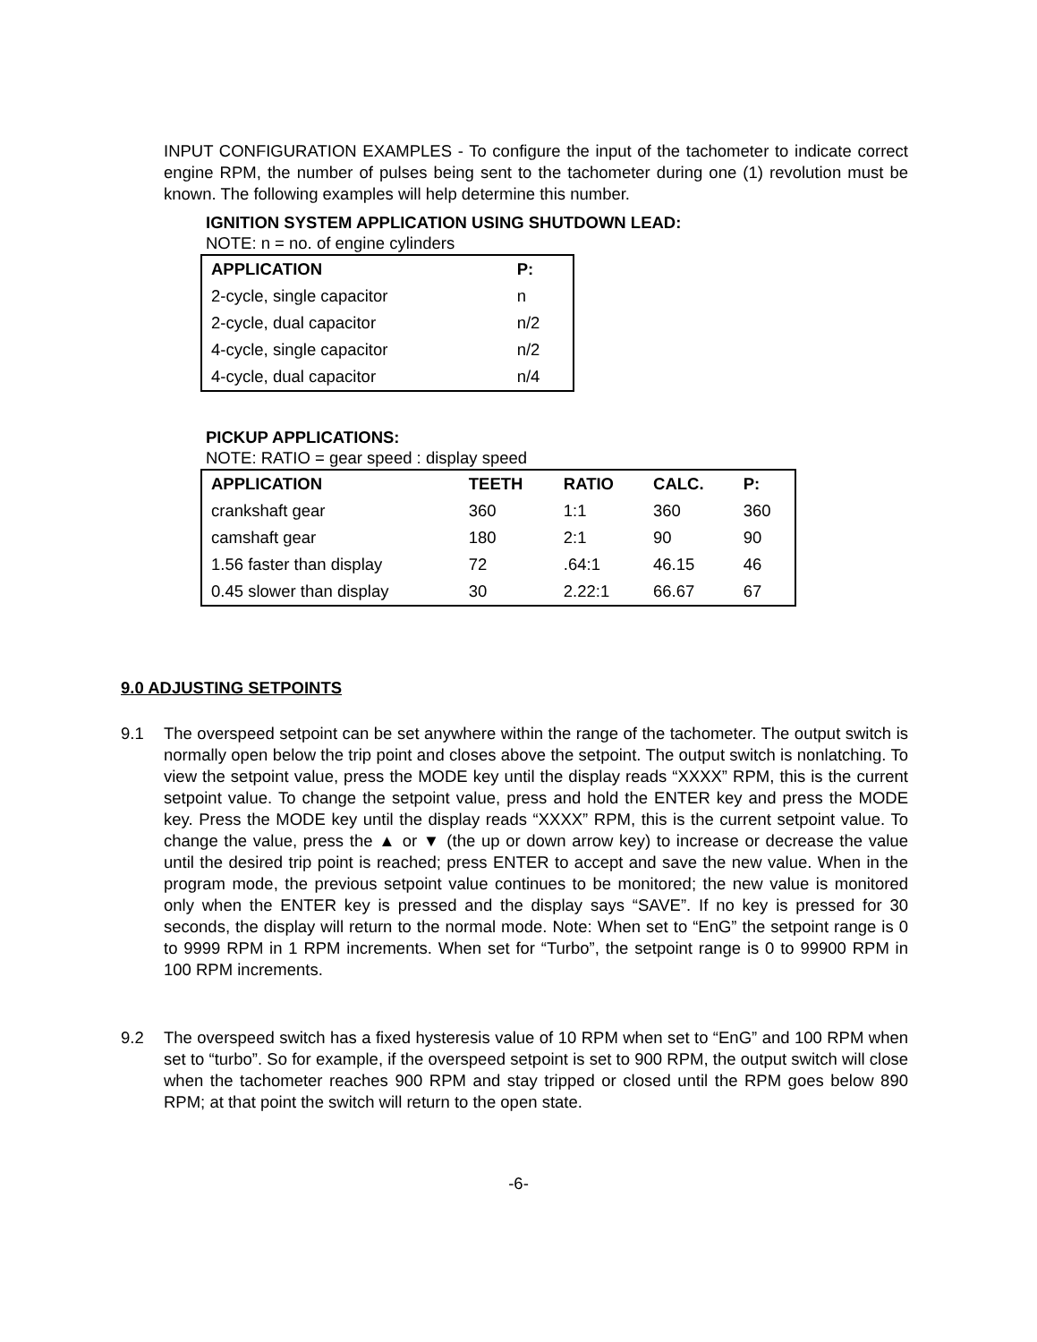INPUT CONFIGURATION EXAMPLES - To configure the input of the tachometer to indicate correct engine RPM, the number of pulses being sent to the tachometer during one (1) revolution must be known. The following examples will help determine this number.
IGNITION SYSTEM APPLICATION USING SHUTDOWN LEAD:
NOTE: n = no. of engine cylinders
| APPLICATION | P: |
| --- | --- |
| 2-cycle, single capacitor | n |
| 2-cycle, dual capacitor | n/2 |
| 4-cycle, single capacitor | n/2 |
| 4-cycle, dual capacitor | n/4 |
PICKUP APPLICATIONS:
NOTE: RATIO = gear speed : display speed
| APPLICATION | TEETH | RATIO | CALC. | P: |
| --- | --- | --- | --- | --- |
| crankshaft gear | 360 | 1:1 | 360 | 360 |
| camshaft gear | 180 | 2:1 | 90 | 90 |
| 1.56 faster than display | 72 | .64:1 | 46.15 | 46 |
| 0.45 slower than display | 30 | 2.22:1 | 66.67 | 67 |
9.0 ADJUSTING SETPOINTS
9.1 The overspeed setpoint can be set anywhere within the range of the tachometer. The output switch is normally open below the trip point and closes above the setpoint. The output switch is nonlatching. To view the setpoint value, press the MODE key until the display reads “XXXX” RPM, this is the current setpoint value. To change the setpoint value, press and hold the ENTER key and press the MODE key. Press the MODE key until the display reads “XXXX” RPM, this is the current setpoint value. To change the value, press the ▲ or ▼ (the up or down arrow key) to increase or decrease the value until the desired trip point is reached; press ENTER to accept and save the new value. When in the program mode, the previous setpoint value continues to be monitored; the new value is monitored only when the ENTER key is pressed and the display says “SAVE”. If no key is pressed for 30 seconds, the display will return to the normal mode. Note: When set to “EnG” the setpoint range is 0 to 9999 RPM in 1 RPM increments. When set for “Turbo”, the setpoint range is 0 to 99900 RPM in 100 RPM increments.
9.2 The overspeed switch has a fixed hysteresis value of 10 RPM when set to “EnG” and 100 RPM when set to “turbo”. So for example, if the overspeed setpoint is set to 900 RPM, the output switch will close when the tachometer reaches 900 RPM and stay tripped or closed until the RPM goes below 890 RPM; at that point the switch will return to the open state.
-6-